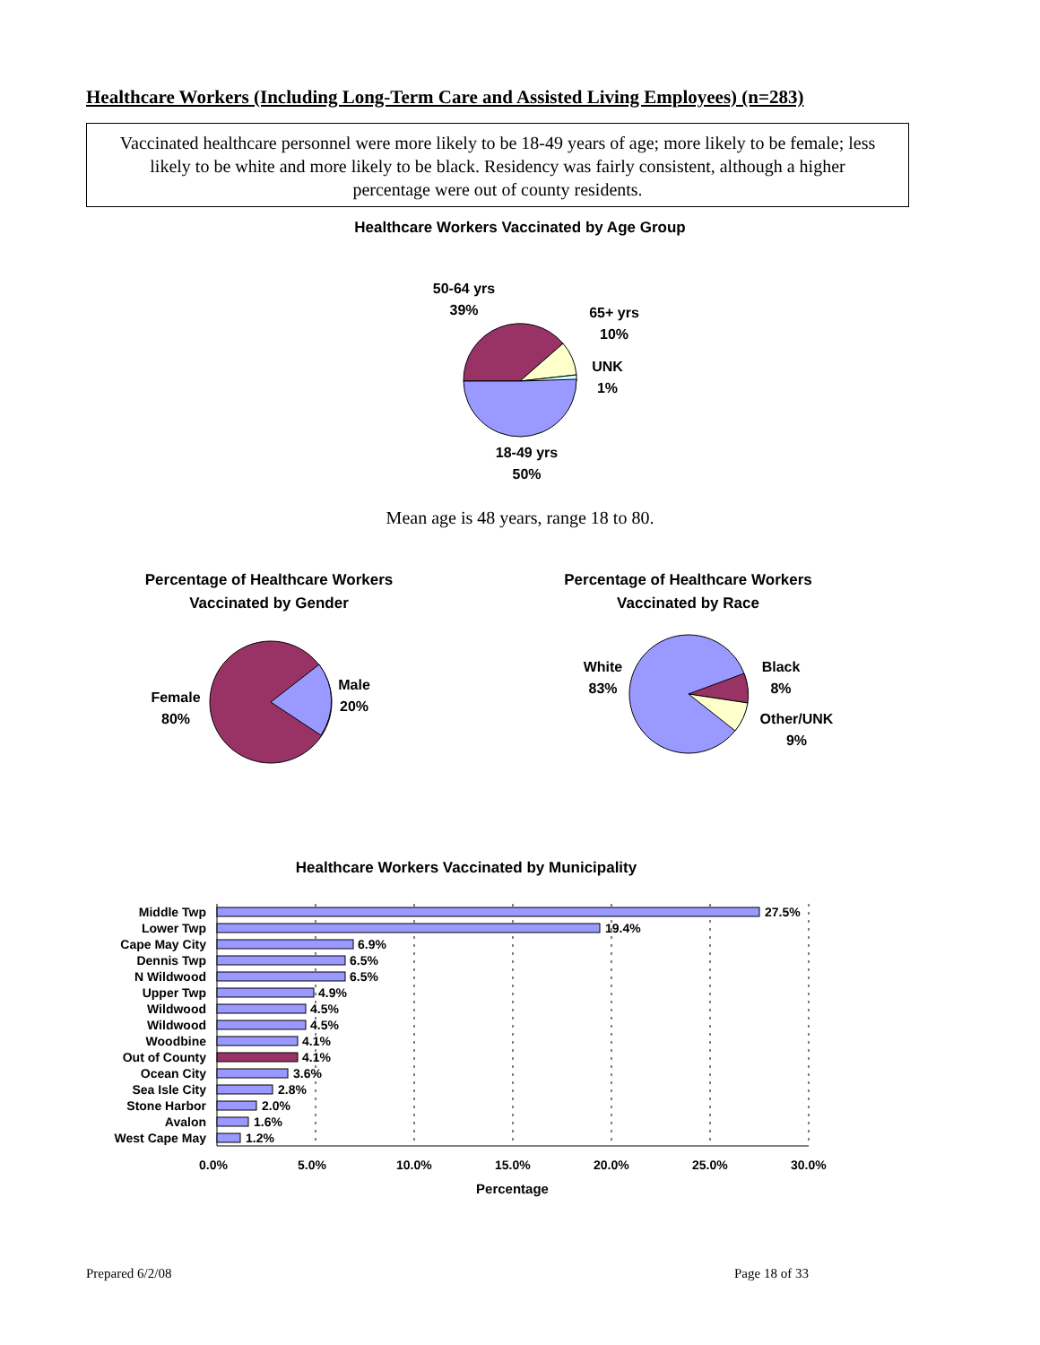Healthcare Workers (Including Long-Term Care and Assisted Living Employees) (n=283)
Vaccinated healthcare personnel were more likely to be 18-49 years of age; more likely to be female; less likely to be white and more likely to be black. Residency was fairly consistent, although a higher percentage were out of county residents.
Healthcare Workers Vaccinated by Age Group
50-64 yrs
39%
65+ yrs
10%
UNK
1%
18-49 yrs
50%
Mean age is 48 years, range 18 to 80.
Percentage of Healthcare Workers Vaccinated by Gender
Percentage of Healthcare Workers Vaccinated by Race
Female
80%
Male
20%
White
83%
Black
8%
Other/UNK
9%
Healthcare Workers Vaccinated by Municipality
Middle Twp
Lower Twp
Cape May City
Dennis Twp
N Wildwood
Upper Twp
Wildwood
Wildwood
Woodbine
Out of County
Ocean City
Sea Isle City
Stone Harbor
Avalon
West Cape May
27.5%
19.4%
6.9%
6.5%
6.5%
4.9%
4.5%
4.5%
4.1%
4.1%
3.6%
2.8%
2.0%
1.6%
1.2%
0.0% 5.0% 10.0% 15.0% 20.0% 25.0% 30.0%
Percentage
Prepared 6/2/08 Page 18 of 33